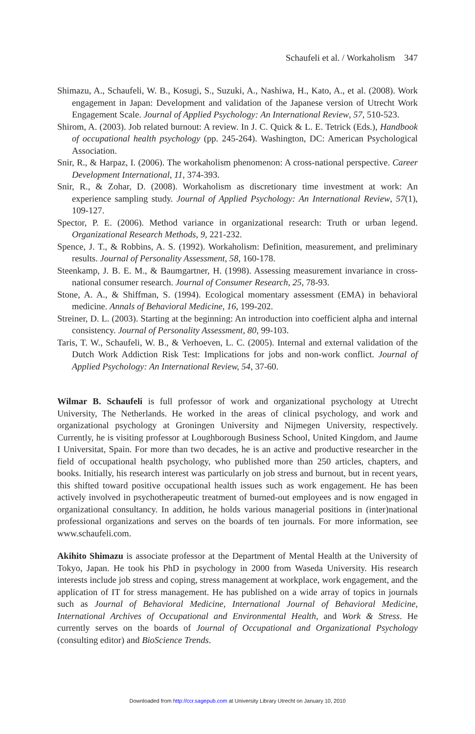Schaufeli et al. / Workaholism 347
Shimazu, A., Schaufeli, W. B., Kosugi, S., Suzuki, A., Nashiwa, H., Kato, A., et al. (2008). Work engagement in Japan: Development and validation of the Japanese version of Utrecht Work Engagement Scale. Journal of Applied Psychology: An International Review, 57, 510-523.
Shirom, A. (2003). Job related burnout: A review. In J. C. Quick & L. E. Tetrick (Eds.), Handbook of occupational health psychology (pp. 245-264). Washington, DC: American Psychological Association.
Snir, R., & Harpaz, I. (2006). The workaholism phenomenon: A cross-national perspective. Career Development International, 11, 374-393.
Snir, R., & Zohar, D. (2008). Workaholism as discretionary time investment at work: An experience sampling study. Journal of Applied Psychology: An International Review, 57(1), 109-127.
Spector, P. E. (2006). Method variance in organizational research: Truth or urban legend. Organizational Research Methods, 9, 221-232.
Spence, J. T., & Robbins, A. S. (1992). Workaholism: Definition, measurement, and preliminary results. Journal of Personality Assessment, 58, 160-178.
Steenkamp, J. B. E. M., & Baumgartner, H. (1998). Assessing measurement invariance in cross-national consumer research. Journal of Consumer Research, 25, 78-93.
Stone, A. A., & Shiffman, S. (1994). Ecological momentary assessment (EMA) in behavioral medicine. Annals of Behavioral Medicine, 16, 199-202.
Streiner, D. L. (2003). Starting at the beginning: An introduction into coefficient alpha and internal consistency. Journal of Personality Assessment, 80, 99-103.
Taris, T. W., Schaufeli, W. B., & Verhoeven, L. C. (2005). Internal and external validation of the Dutch Work Addiction Risk Test: Implications for jobs and non-work conflict. Journal of Applied Psychology: An International Review, 54, 37-60.
Wilmar B. Schaufeli is full professor of work and organizational psychology at Utrecht University, The Netherlands. He worked in the areas of clinical psychology, and work and organizational psychology at Groningen University and Nijmegen University, respectively. Currently, he is visiting professor at Loughborough Business School, United Kingdom, and Jaume I Universitat, Spain. For more than two decades, he is an active and productive researcher in the field of occupational health psychology, who published more than 250 articles, chapters, and books. Initially, his research interest was particularly on job stress and burnout, but in recent years, this shifted toward positive occupational health issues such as work engagement. He has been actively involved in psychotherapeutic treatment of burned-out employees and is now engaged in organizational consultancy. In addition, he holds various managerial positions in (inter)national professional organizations and serves on the boards of ten journals. For more information, see www.schaufeli.com.
Akihito Shimazu is associate professor at the Department of Mental Health at the University of Tokyo, Japan. He took his PhD in psychology in 2000 from Waseda University. His research interests include job stress and coping, stress management at workplace, work engagement, and the application of IT for stress management. He has published on a wide array of topics in journals such as Journal of Behavioral Medicine, International Journal of Behavioral Medicine, International Archives of Occupational and Environmental Health, and Work & Stress. He currently serves on the boards of Journal of Occupational and Organizational Psychology (consulting editor) and BioScience Trends.
Downloaded from http://ccr.sagepub.com at University Library Utrecht on January 10, 2010